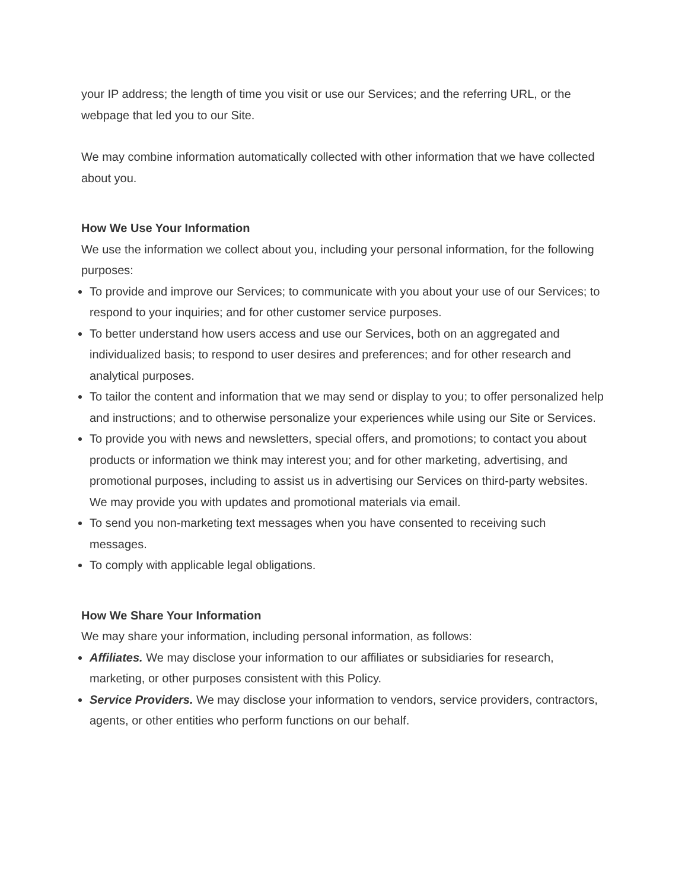your IP address; the length of time you visit or use our Services; and the referring URL, or the webpage that led you to our Site.
We may combine information automatically collected with other information that we have collected about you.
How We Use Your Information
We use the information we collect about you, including your personal information, for the following purposes:
To provide and improve our Services; to communicate with you about your use of our Services; to respond to your inquiries; and for other customer service purposes.
To better understand how users access and use our Services, both on an aggregated and individualized basis; to respond to user desires and preferences; and for other research and analytical purposes.
To tailor the content and information that we may send or display to you; to offer personalized help and instructions; and to otherwise personalize your experiences while using our Site or Services.
To provide you with news and newsletters, special offers, and promotions; to contact you about products or information we think may interest you; and for other marketing, advertising, and promotional purposes, including to assist us in advertising our Services on third-party websites. We may provide you with updates and promotional materials via email.
To send you non-marketing text messages when you have consented to receiving such messages.
To comply with applicable legal obligations.
How We Share Your Information
We may share your information, including personal information, as follows:
Affiliates. We may disclose your information to our affiliates or subsidiaries for research, marketing, or other purposes consistent with this Policy.
Service Providers. We may disclose your information to vendors, service providers, contractors, agents, or other entities who perform functions on our behalf.